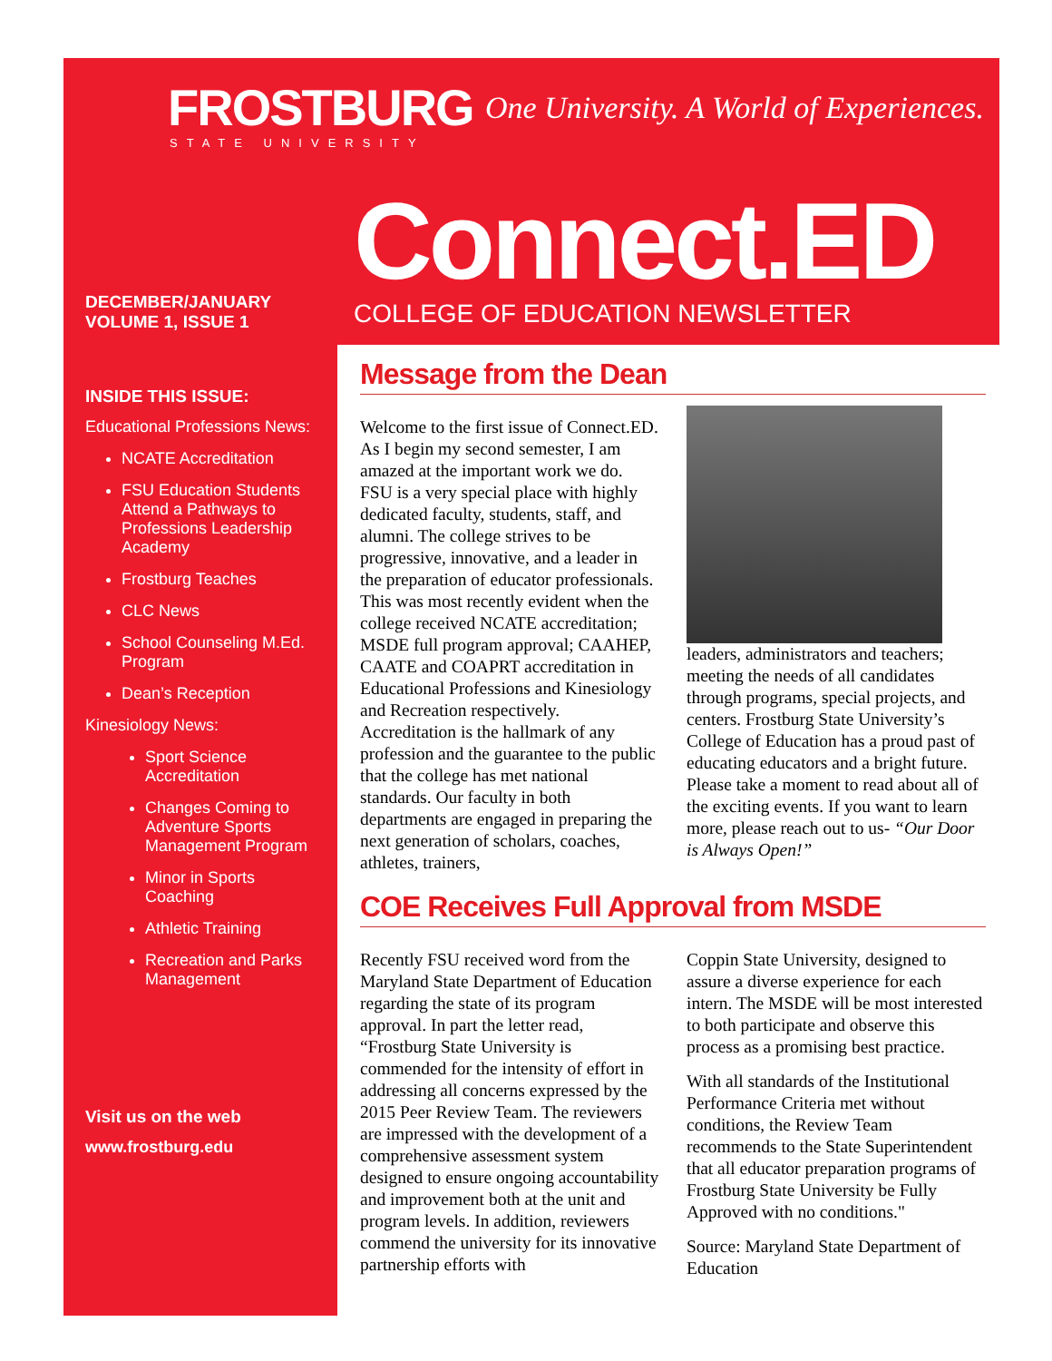FROSTBURG
STATE UNIVERSITY
One University. A World of Experiences.
Connect.ED
COLLEGE OF EDUCATION NEWSLETTER
DECEMBER/JANUARY
VOLUME 1, ISSUE 1
INSIDE THIS ISSUE:
Educational Professions News:
NCATE Accreditation
FSU Education Students Attend a Pathways to Professions Leadership Academy
Frostburg Teaches
CLC News
School Counseling M.Ed. Program
Dean’s Reception
Kinesiology News:
Sport Science Accreditation
Changes Coming to Adventure Sports Management Program
Minor in Sports Coaching
Athletic Training
Recreation and Parks Management
Visit us on the web
www.frostburg.edu
Message from the Dean
Welcome to the first issue of Connect.ED. As I begin my second semester, I am amazed at the important work we do. FSU is a very special place with highly dedicated faculty, students, staff, and alumni. The college strives to be progressive, innovative, and a leader in the preparation of educator professionals. This was most recently evident when the college received NCATE accreditation; MSDE full program approval; CAAHEP, CAATE and COAPRT accreditation in Educational Professions and Kinesiology and Recreation respectively. Accreditation is the hallmark of any profession and the guarantee to the public that the college has met national standards. Our faculty in both departments are engaged in preparing the next generation of scholars, coaches, athletes, trainers,
leaders, administrators and teachers; meeting the needs of all candidates through programs, special projects, and centers. Frostburg State University’s College of Education has a proud past of educating educators and a bright future. Please take a moment to read about all of the exciting events. If you want to learn more, please reach out to us- “Our Door is Always Open!”
COE Receives Full Approval from MSDE
Recently FSU received word from the Maryland State Department of Education regarding the state of its program approval. In part the letter read, “Frostburg State University is commended for the intensity of effort in addressing all concerns expressed by the 2015 Peer Review Team. The reviewers are impressed with the development of a comprehensive assessment system designed to ensure ongoing accountability and improvement both at the unit and program levels. In addition, reviewers commend the university for its innovative partnership efforts with
Coppin State University, designed to assure a diverse experience for each intern. The MSDE will be most interested to both participate and observe this process as a promising best practice.
With all standards of the Institutional Performance Criteria met without conditions, the Review Team recommends to the State Superintendent that all educator preparation programs of Frostburg State University be Fully Approved with no conditions."
Source: Maryland State Department of Education